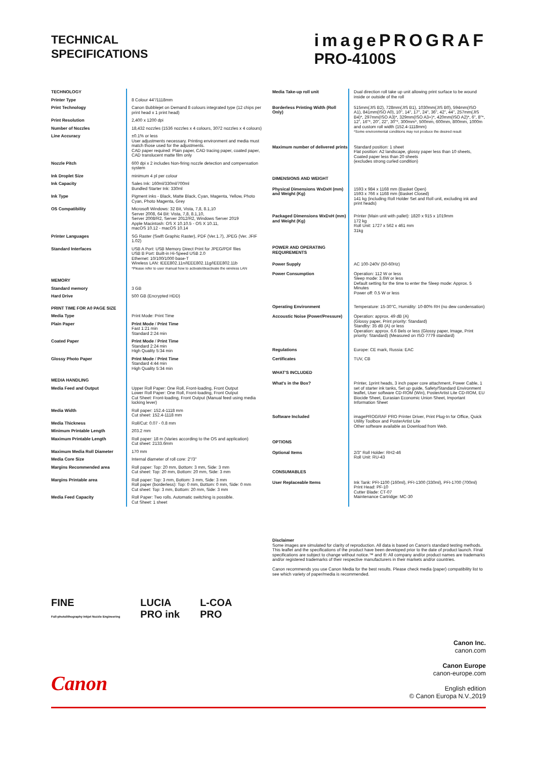TECHNICAL
SPECIFICATIONS
imagePROGRAF
PRO-4100S
| TECHNOLOGY | |
| Printer Type | 8 Colour 44"/1118mm |
| Print Technology | Canon Bubblejet on Demand 8 colours integrated type (12 chips per print head x 1 print head) |
| Print Resolution | 2,400 x 1200 dpi |
| Number of Nozzles | 18,432 nozzles (1536 nozzles x 4 colours, 3072 nozzles x 4 colours) |
| Line Accuracy | ±0.1% or less User adjustments necessary. Printing environment and media must match those used for the adjustments. CAD paper required: Plain paper, CAD tracing paper, coated paper, CAD translucent matte film only |
| Nozzle Pitch | 600 dpi x 2 includes Non-firing nozzle detection and compensation system |
| Ink Droplet Size | minimum 4 pl per colour |
| Ink Capacity | Sales Ink: 160ml/330ml/700ml Bundled Starter Ink: 330ml |
| Ink Type | Pigment inks - Black, Matte Black, Cyan, Magenta, Yellow, Photo Cyan, Photo Magenta, Grey |
| OS Compatibility | Microsoft Windows: 32 Bit, Vista, 7,8, 8.1,10 Server 2008, 64 Bit: Vista, 7,8, 8.1,10, Server 2008/R2, Server 2012/R2, Windows Server 2019 Apple Macintosh: OS X 10.10.5 - OS X 10.11, macOS 10.12 - macOS 10.14 |
| Printer Languages | SG Raster (Swift Graphic Raster), PDF (Ver.1.7), JPEG (Ver. JFIF 1.02) |
| Standard Interfaces | USB A Port: USB Memory Direct Print for JPEG/PDF files USB B Port: Built-in Hi-Speed USB 2.0 Ethernet: 10/100/1000 base-T Wireless LAN: IEEE802.11n/IEEE802.11g/IEEE802.11b *Please refer to user manual how to activate/deactivate the wireless LAN |
| MEMORY | |
| Standard memory | 3 GB |
| Hard Drive | 500 GB (Encrypted HDD) |
| PRINT TIME FOR A0 PAGE SIZE | |
| Media Type | Print Mode: Print Time |
| Plain Paper | Print Mode / Print Time Fast 1:21 min Standard 2:24 min |
| Coated Paper | Print Mode / Print Time Standard 2:24 min High Quality 5:34 min |
| Glossy Photo Paper | Print Mode / Print Time Standard 4:44 min High Quality 5:34 min |
| MEDIA HANDLING | |
| Media Feed and Output | Upper Roll Paper: One Roll, Front-loading, Front Output Lower Roll Paper: One Roll, Front-loading, Front Output Cut Sheet: Front-loading, Front Output (Manual feed using media locking lever) |
| Media Width | Roll paper: 152.4-1118 mm Cut sheet: 152.4-1118 mm |
| Media Thickness | Roll/Cut: 0.07 - 0.8 mm |
| Minimum Printable Length | 203.2 mm |
| Maximum Printable Length | Roll paper: 18 m (Varies according to the OS and application) Cut sheet: 2133.6mm |
| Maximum Media Roll Diameter | 170 mm |
| Media Core Size | Internal diameter of roll core: 2"/3" |
| Margins Recommended area | Roll paper: Top: 20 mm, Bottom: 3 mm, Side: 3 mm Cut sheet: Top: 20 mm, Bottom: 20 mm, Side: 3 mm |
| Margins Printable area | Roll paper: Top: 3 mm, Bottom: 3 mm, Side: 3 mm Roll paper (borderless): Top: 0 mm, Bottom: 0 mm, Side: 0 mm Cut sheet: Top: 3 mm, Bottom: 20 mm, Side: 3 mm |
| Media Feed Capacity | Roll Paper: Two rolls. Automatic switching is possible. Cut Sheet: 1 sheet |
| Media Take-up roll unit | Dual direction roll take up unit allowing print surface to be wound inside or outside of the roll |
| Borderless Printing Width (Roll Only) | 515mm(JIS B2), 728mm(JIS B1), 1030mm(JIS B0), 594mm(ISO A1), 841mm(ISO A0), 10", 14", 17", 24", 36", 42", 44", 257mm(JIS B4)*, 297mm(ISO A3)*, 329mm(ISO A3+)*, 420mm(ISO A2)*, 6", 8"*, 12", 16"*, 20", 22", 30"*, 300mm*, 500mm, 600mm, 800mm, 1000m and custom roll width (152.4-1118mm) *Some environmental conditions may not produce the desired result |
| Maximum number of delivered prints | Standard position: 1 sheet Flat position: A2 landscape, glossy paper less than 10 sheets, Coated paper less than 20 sheets (excludes strong curled condition) |
| DIMENSIONS AND WEIGHT | |
| Physical Dimensions WxDxH (mm) and Weight (Kg) | 1593 x 984 x 1168 mm (Basket Open) 1593 x 766 x 1168 mm (Basket Closed) 141 kg (including Roll Holder Set and Roll unit, excluding ink and print heads) |
| Packaged Dimensions WxDxH (mm) and Weight (Kg) | Printer (Main unit with pallet): 1820 x 915 x 1019mm 172 kg Roll Unit: 1727 x 562 x 461 mm 31kg |
| POWER AND OPERATING REQUIREMENTS | |
| Power Supply | AC 100-240V (50-60Hz) |
| Power Consumption | Operation: 112 W or less Sleep mode: 3.6W or less Default setting for the time to enter the Sleep mode: Approx. 5 Minutes Power off: 0.5 W or less |
| Operating Environment | Temperature: 15-30°C, Humidity: 10-80% RH (no dew condensation) |
| Accoustic Noise (Power/Pressure) | Operation: approx. 49 dB (A) (Glossy paper, Print priority: Standard) Standby: 35 dB (A) or less Operation: approx. 6.6 Bels or less (Glossy paper, Image, Print priority: Standard) (Measured on ISO 7779 standard) |
| Regulations | Europe: CE mark, Russia: EAC |
| Certificates | TUV, CB |
| WHAT'S INCLUDED | |
| What's in the Box? | Printer, 1print heads, 3 inch paper core attachment, Power Cable, 1 set of starter ink tanks, Set up guide, Safety/Standard Environment leaflet, User software CD-ROM (Win), PosterArtist Lite CD-ROM, EU Biocide Sheet, Eurasian Economic Union Sheet, Important Information Sheet |
| Software Included | imagePROGRAF PRO Printer Driver, Print Plug-In for Office, Quick Utility Toolbox and PosterArtist Lite Other software available as Download from Web. |
| OPTIONS | |
| Optional Items | 2/3" Roll Holder: RH2-46 Roll Unit: RU-43 |
| CONSUMABLES | |
| User Replaceable Items | Ink Tank: PFI-1100 (160ml), PFI-1300 (330ml), PFI-1700 (700ml) Print Head: PF-10 Cutter Blade: CT-07 Maintenance Cartridge: MC-30 |
Disclaimer
Some images are simulated for clarity of reproduction. All data is based on Canon's standard testing methods. This leaflet and the specifications of the product have been developed prior to the date of product launch. Final specifications are subject to change without notice.™ and ®: All company and/or product names are trademarks and/or registered trademarks of their respective manufacturers in their markets and/or countries.
Canon recommends you use Canon Media for the best results. Please check media (paper) compatibility list to see which variety of paper/media is recommended.
FINE
Full-photolithography Inkjet Nozzle Engineering
LUCIA
PRO ink
L-COA
PRO
Canon Inc.
canon.com
Canon Europe
canon-europe.com
English edition
© Canon Europa N.V.,2019
Canon